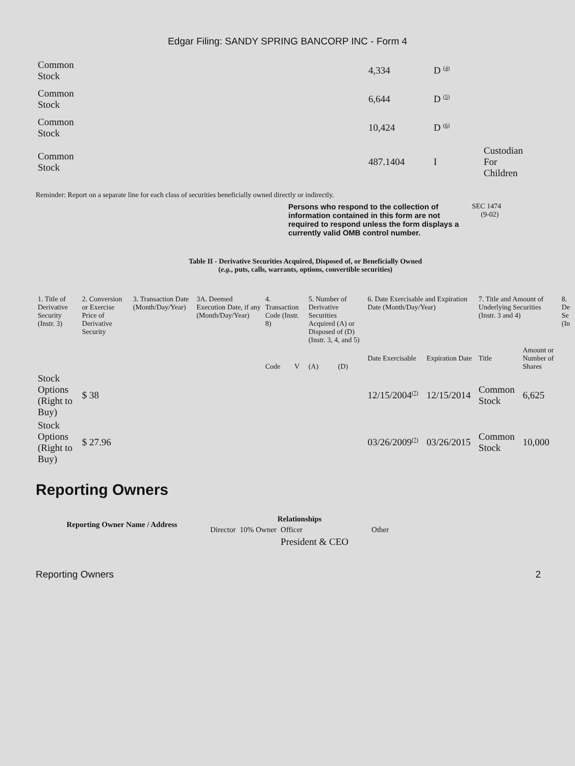Edgar Filing: SANDY SPRING BANCORP INC - Form 4
| Common Stock | 4,334 | D <sup>(4)</sup> | |
| Common Stock | 6,644 | D <sup>(5)</sup> | |
| Common Stock | 10,424 | D <sup>(6)</sup> | |
| Common Stock | 487.1404 | I | Custodian For Children |
Reminder: Report on a separate line for each class of securities beneficially owned directly or indirectly.
Persons who respond to the collection of information contained in this form are not required to respond unless the form displays a currently valid OMB control number.
SEC 1474
(9-02)
Table II - Derivative Securities Acquired, Disposed of, or Beneficially Owned
(e.g., puts, calls, warrants, options, convertible securities)
| 1. Title of Derivative Security (Instr. 3) | 2. Conversion or Exercise Price of Derivative Security | 3. Transaction Date (Month/Day/Year) | 3A. Deemed Execution Date, if any (Month/Day/Year) | 4. Transaction Code (Instr. 8) | | 5. Number of Derivative Securities Acquired (A) or Disposed of (D) (Instr. 3, 4, and 5) | | 6. Date Exercisable and Expiration Date (Month/Day/Year) | | 7. Title and Amount of Underlying Securities (Instr. 3 and 4) | | 8. De Se (In |
| | | | | Code | V | (A) | (D) | Date Exercisable | Expiration Date | Title | Amount or Number of Shares | |
| Stock Options (Right to Buy) | $ 38 | | | | | | | 12/15/2004<sup>(7)</sup> | 12/15/2014 | Common Stock | 6,625 | |
| Stock Options (Right to Buy) | $ 27.96 | | | | | | | 03/26/2009<sup>(7)</sup> | 03/26/2015 | Common Stock | 10,000 | |
Reporting Owners
| Reporting Owner Name / Address | Relationships | | | |
| --- | --- | --- | --- | --- |
| | Director | 10% Owner | Officer | Other |
| | | | President & CEO | |
Reporting Owners 2